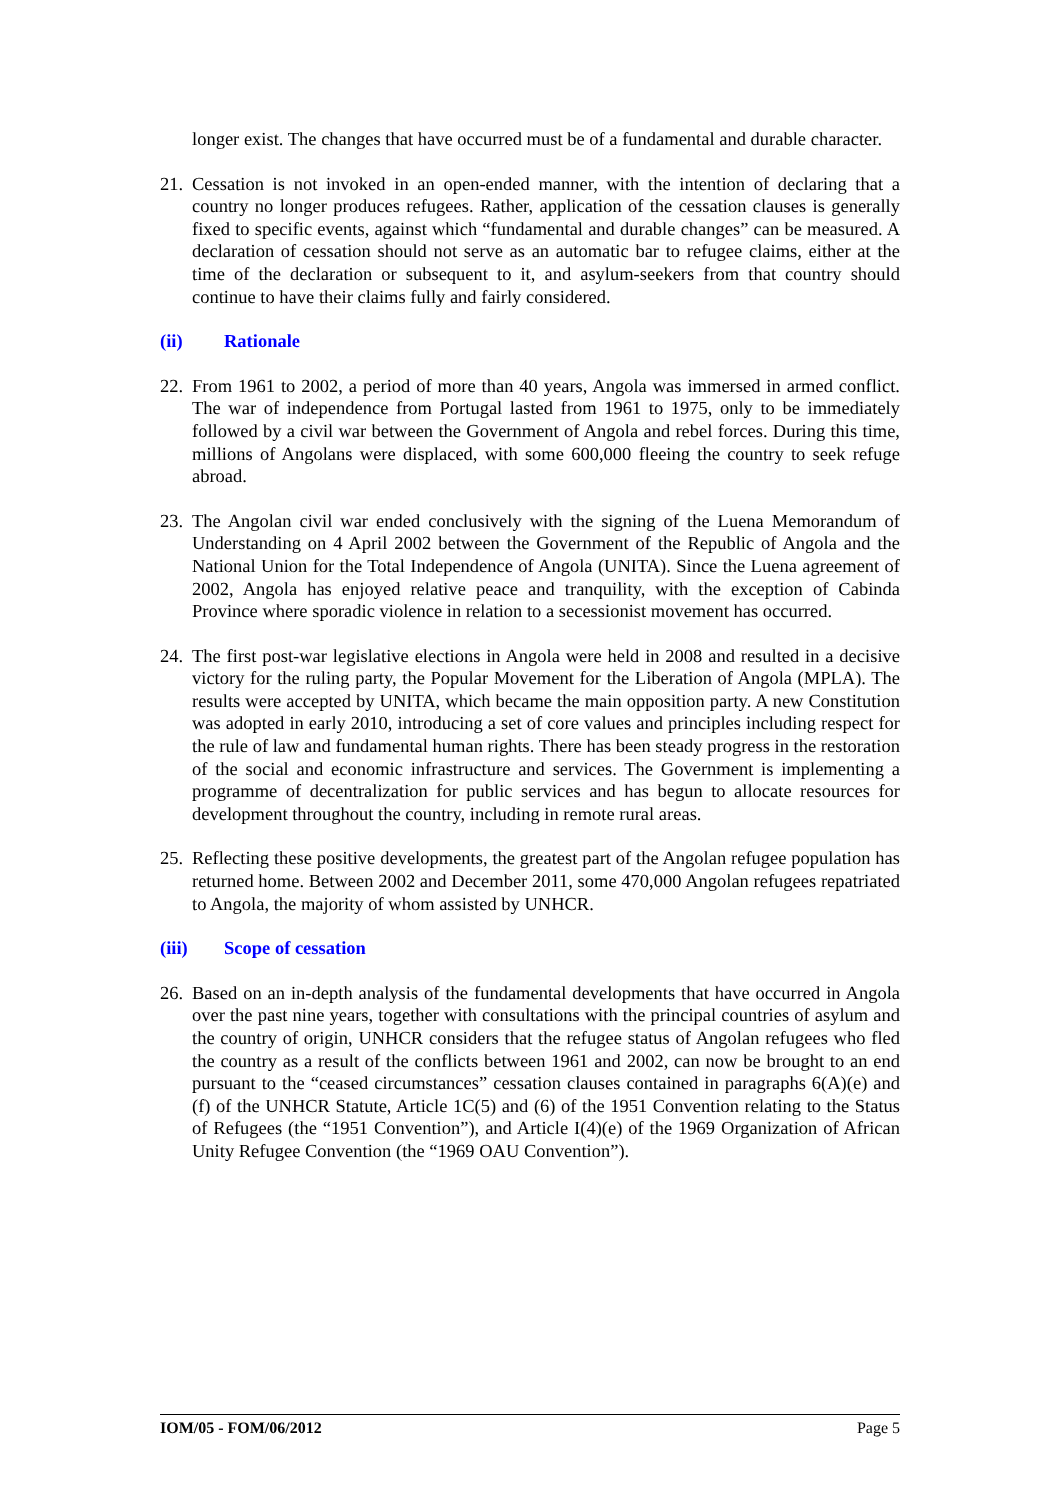longer exist. The changes that have occurred must be of a fundamental and durable character.
21.
Cessation is not invoked in an open-ended manner, with the intention of declaring that a country no longer produces refugees. Rather, application of the cessation clauses is generally fixed to specific events, against which “fundamental and durable changes” can be measured. A declaration of cessation should not serve as an automatic bar to refugee claims, either at the time of the declaration or subsequent to it, and asylum-seekers from that country should continue to have their claims fully and fairly considered.
(ii) Rationale
22.
From 1961 to 2002, a period of more than 40 years, Angola was immersed in armed conflict. The war of independence from Portugal lasted from 1961 to 1975, only to be immediately followed by a civil war between the Government of Angola and rebel forces. During this time, millions of Angolans were displaced, with some 600,000 fleeing the country to seek refuge abroad.
23.
The Angolan civil war ended conclusively with the signing of the Luena Memorandum of Understanding on 4 April 2002 between the Government of the Republic of Angola and the National Union for the Total Independence of Angola (UNITA). Since the Luena agreement of 2002, Angola has enjoyed relative peace and tranquility, with the exception of Cabinda Province where sporadic violence in relation to a secessionist movement has occurred.
24.
The first post-war legislative elections in Angola were held in 2008 and resulted in a decisive victory for the ruling party, the Popular Movement for the Liberation of Angola (MPLA). The results were accepted by UNITA, which became the main opposition party. A new Constitution was adopted in early 2010, introducing a set of core values and principles including respect for the rule of law and fundamental human rights. There has been steady progress in the restoration of the social and economic infrastructure and services. The Government is implementing a programme of decentralization for public services and has begun to allocate resources for development throughout the country, including in remote rural areas.
25.
Reflecting these positive developments, the greatest part of the Angolan refugee population has returned home. Between 2002 and December 2011, some 470,000 Angolan refugees repatriated to Angola, the majority of whom assisted by UNHCR.
(iii) Scope of cessation
26.
Based on an in-depth analysis of the fundamental developments that have occurred in Angola over the past nine years, together with consultations with the principal countries of asylum and the country of origin, UNHCR considers that the refugee status of Angolan refugees who fled the country as a result of the conflicts between 1961 and 2002, can now be brought to an end pursuant to the “ceased circumstances” cessation clauses contained in paragraphs 6(A)(e) and (f) of the UNHCR Statute, Article 1C(5) and (6) of the 1951 Convention relating to the Status of Refugees (the “1951 Convention”), and Article I(4)(e) of the 1969 Organization of African Unity Refugee Convention (the “1969 OAU Convention”).
IOM/05 - FOM/06/2012 Page 5